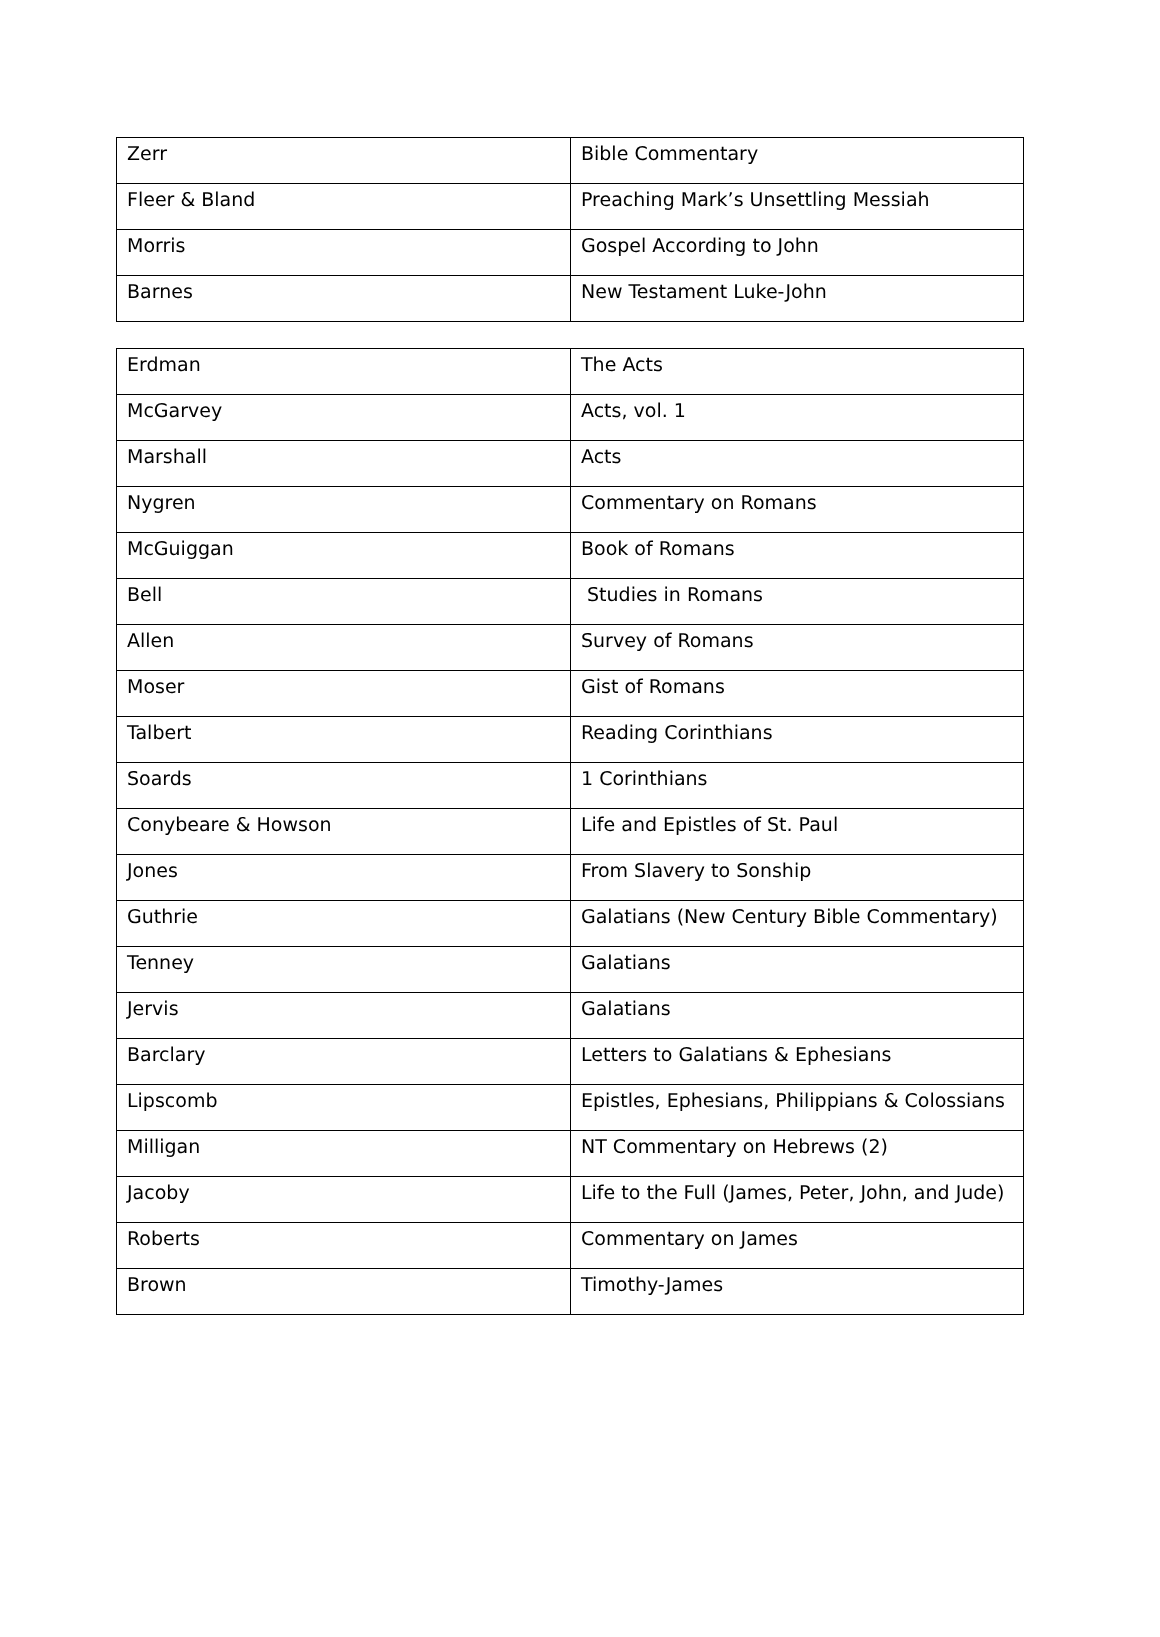| Zerr | Bible Commentary |
| Fleer & Bland | Preaching Mark’s Unsettling Messiah |
| Morris | Gospel According to John |
| Barnes | New Testament Luke-John |
| Erdman | The Acts |
| McGarvey | Acts, vol. 1 |
| Marshall | Acts |
| Nygren | Commentary on Romans |
| McGuiggan | Book of Romans |
| Bell | Studies in Romans |
| Allen | Survey of Romans |
| Moser | Gist of Romans |
| Talbert | Reading Corinthians |
| Soards | 1 Corinthians |
| Conybeare & Howson | Life and Epistles of St. Paul |
| Jones | From Slavery to Sonship |
| Guthrie | Galatians (New Century Bible Commentary) |
| Tenney | Galatians |
| Jervis | Galatians |
| Barclary | Letters to Galatians & Ephesians |
| Lipscomb | Epistles, Ephesians, Philippians & Colossians |
| Milligan | NT Commentary on Hebrews (2) |
| Jacoby | Life to the Full (James, Peter, John, and Jude) |
| Roberts | Commentary on James |
| Brown | Timothy-James |